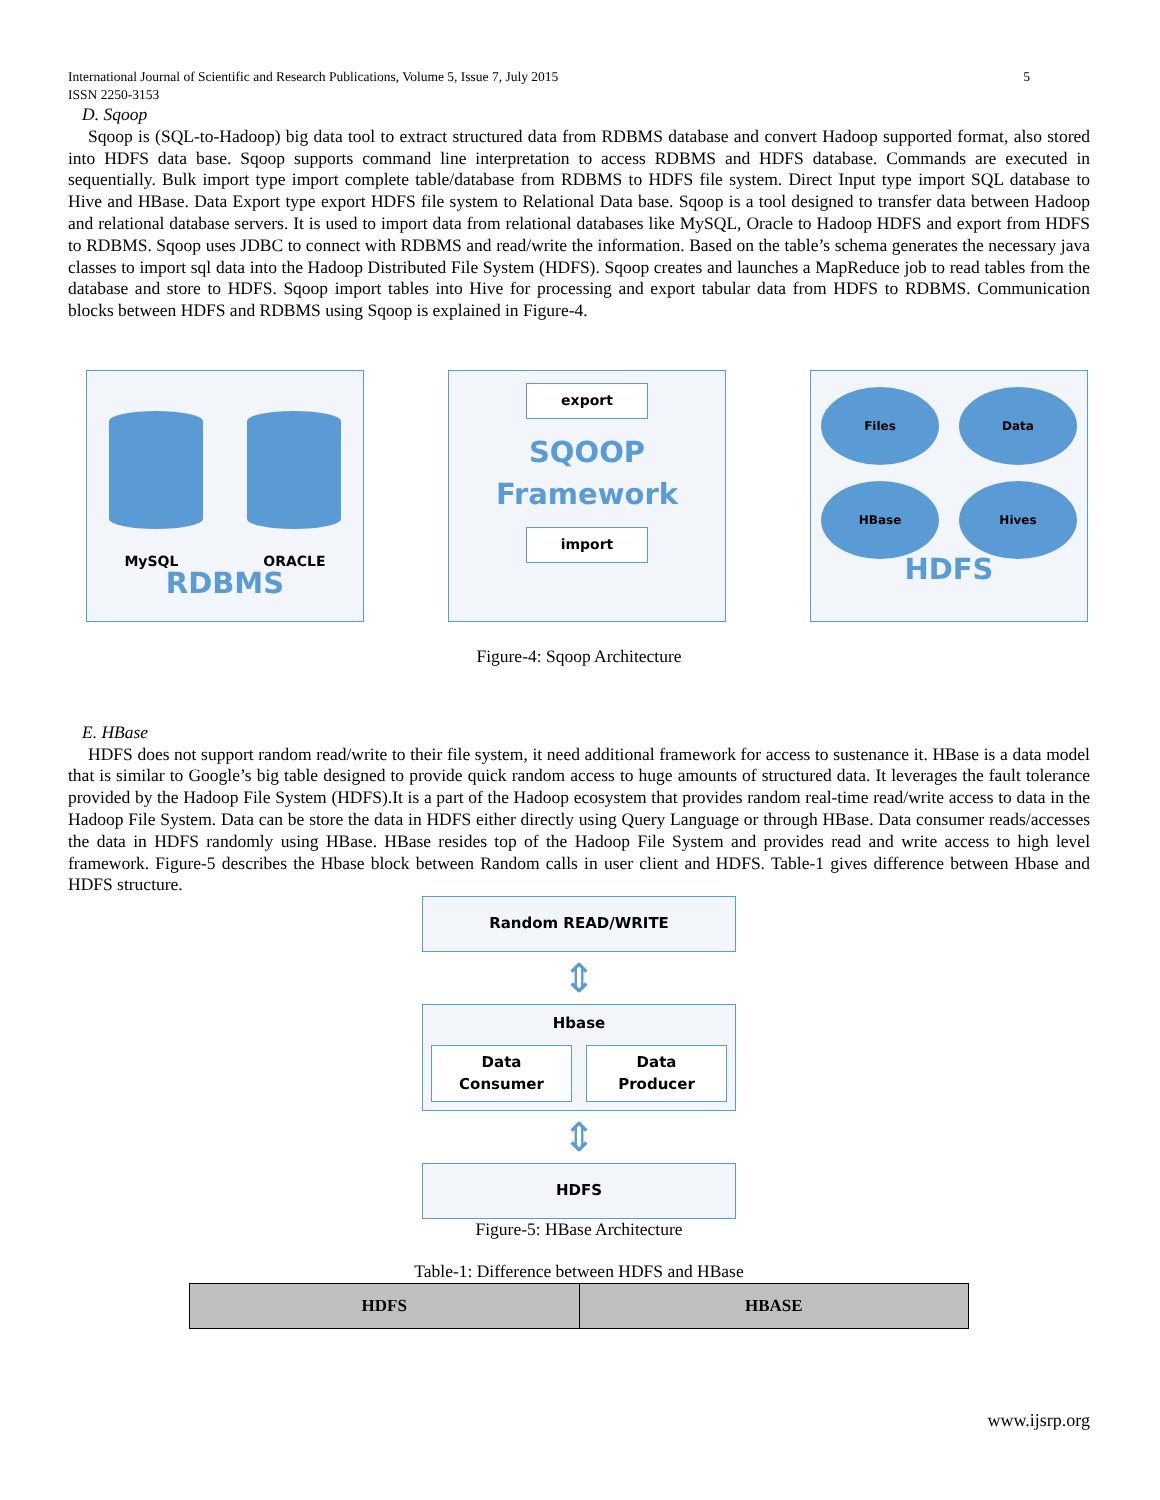5 International Journal of Scientific and Research Publications, Volume 5, Issue 7, July 2015
ISSN 2250-3153
D. Sqoop
Sqoop is (SQL-to-Hadoop) big data tool to extract structured data from RDBMS database and convert Hadoop supported format, also stored into HDFS data base. Sqoop supports command line interpretation to access RDBMS and HDFS database. Commands are executed in sequentially. Bulk import type import complete table/database from RDBMS to HDFS file system. Direct Input type import SQL database to Hive and HBase. Data Export type export HDFS file system to Relational Data base. Sqoop is a tool designed to transfer data between Hadoop and relational database servers. It is used to import data from relational databases like MySQL, Oracle to Hadoop HDFS and export from HDFS to RDBMS. Sqoop uses JDBC to connect with RDBMS and read/write the information. Based on the table’s schema generates the necessary java classes to import sql data into the Hadoop Distributed File System (HDFS). Sqoop creates and launches a MapReduce job to read tables from the database and store to HDFS. Sqoop import tables into Hive for processing and export tabular data from HDFS to RDBMS. Communication blocks between HDFS and RDBMS using Sqoop is explained in Figure-4.
MySQL ORACLE
RDBMS
export
SQOOP
Framework
import
Files Data HBase Hives
HDFS
Figure-4: Sqoop Architecture
E. HBase
HDFS does not support random read/write to their file system, it need additional framework for access to sustenance it. HBase is a data model that is similar to Google’s big table designed to provide quick random access to huge amounts of structured data. It leverages the fault tolerance provided by the Hadoop File System (HDFS).It is a part of the Hadoop ecosystem that provides random real-time read/write access to data in the Hadoop File System. Data can be store the data in HDFS either directly using Query Language or through HBase. Data consumer reads/accesses the data in HDFS randomly using HBase. HBase resides top of the Hadoop File System and provides read and write access to high level framework. Figure-5 describes the Hbase block between Random calls in user client and HDFS. Table-1 gives difference between Hbase and HDFS structure.
Random READ/WRITE
⇕
Hbase
Data
Consumer
Data
Producer
⇕
HDFS
Figure-5: HBase Architecture
Table-1: Difference between HDFS and HBase
| HDFS | HBASE |
| --- | --- |
www.ijsrp.org